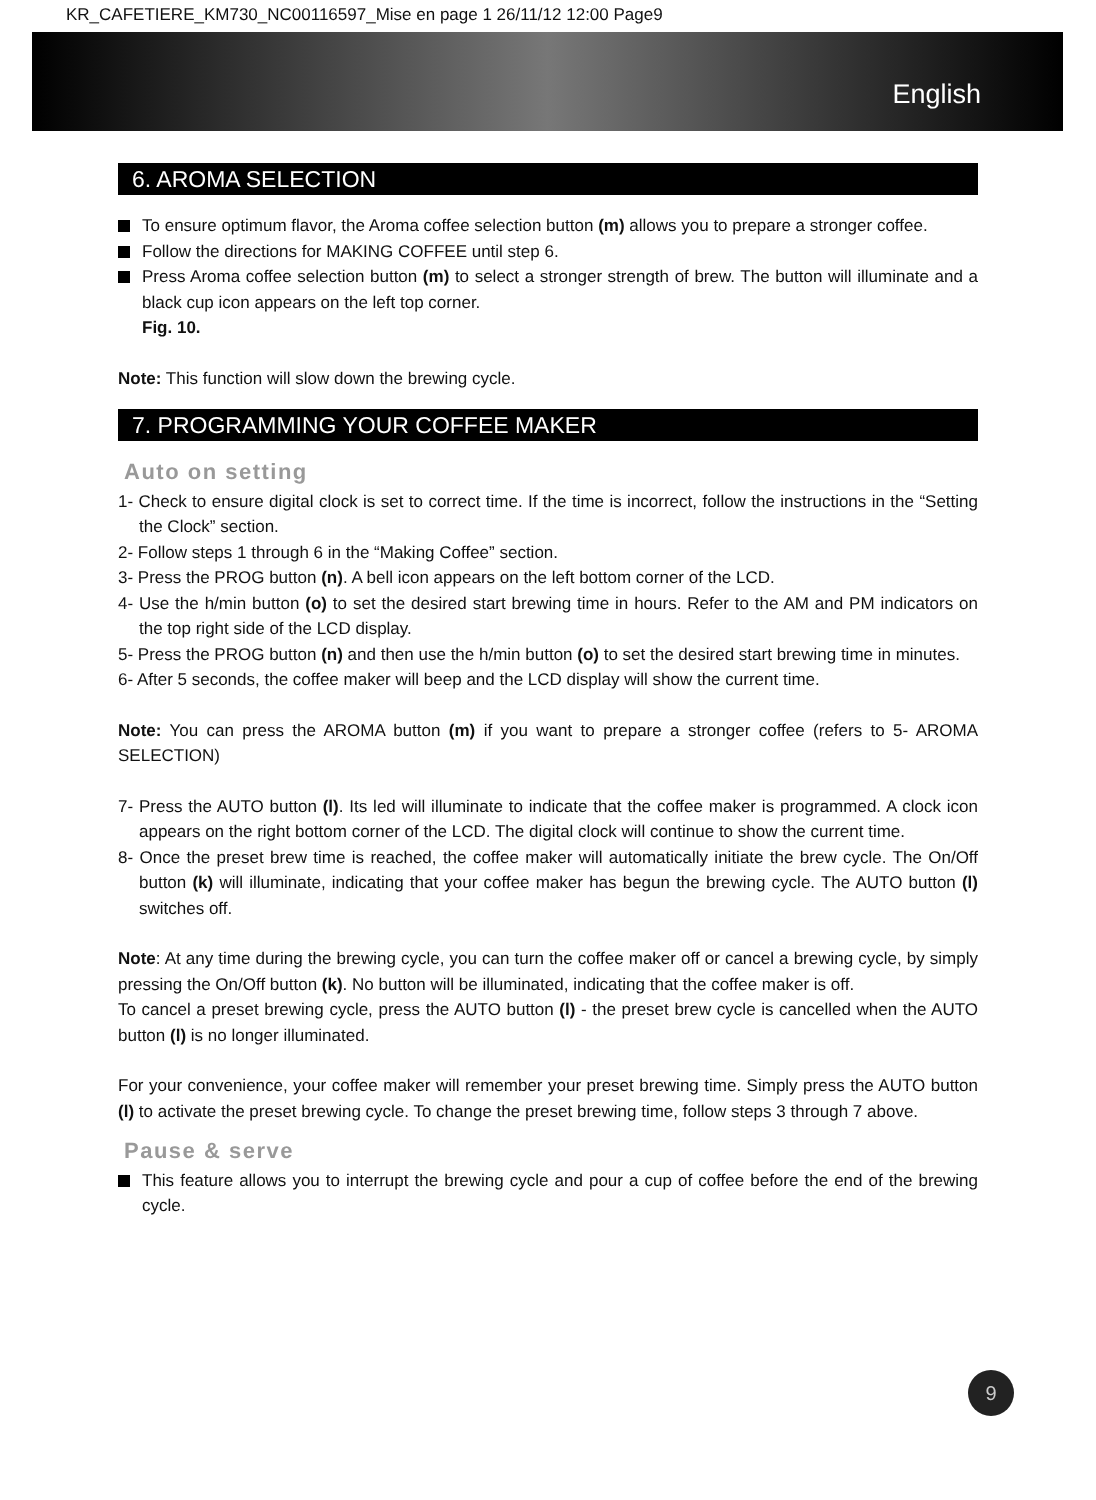KR_CAFETIERE_KM730_NC00116597_Mise en page 1 26/11/12 12:00 Page9
English
6. AROMA SELECTION
To ensure optimum flavor, the Aroma coffee selection button (m) allows you to prepare a stronger coffee.
Follow the directions for MAKING COFFEE until step 6.
Press Aroma coffee selection button (m) to select a stronger strength of brew. The button will illuminate and a black cup icon appears on the left top corner.
Fig. 10.
Note: This function will slow down the brewing cycle.
7. PROGRAMMING YOUR COFFEE MAKER
Auto on setting
1- Check to ensure digital clock is set to correct time. If the time is incorrect, follow the instructions in the “Setting the Clock” section.
2- Follow steps 1 through 6 in the “Making Coffee” section.
3- Press the PROG button (n). A bell icon appears on the left bottom corner of the LCD.
4- Use the h/min button (o) to set the desired start brewing time in hours. Refer to the AM and PM indicators on the top right side of the LCD display.
5- Press the PROG button (n) and then use the h/min button (o) to set the desired start brewing time in minutes.
6- After 5 seconds, the coffee maker will beep and the LCD display will show the current time.
Note: You can press the AROMA button (m) if you want to prepare a stronger coffee (refers to 5- AROMA SELECTION)
7- Press the AUTO button (l). Its led will illuminate to indicate that the coffee maker is programmed. A clock icon appears on the right bottom corner of the LCD. The digital clock will continue to show the current time.
8- Once the preset brew time is reached, the coffee maker will automatically initiate the brew cycle. The On/Off button (k) will illuminate, indicating that your coffee maker has begun the brewing cycle. The AUTO button (l) switches off.
Note: At any time during the brewing cycle, you can turn the coffee maker off or cancel a brewing cycle, by simply pressing the On/Off button (k). No button will be illuminated, indicating that the coffee maker is off.
To cancel a preset brewing cycle, press the AUTO button (l) - the preset brew cycle is cancelled when the AUTO button (l) is no longer illuminated.
For your convenience, your coffee maker will remember your preset brewing time. Simply press the AUTO button (l) to activate the preset brewing cycle. To change the preset brewing time, follow steps 3 through 7 above.
Pause & serve
This feature allows you to interrupt the brewing cycle and pour a cup of coffee before the end of the brewing cycle.
9